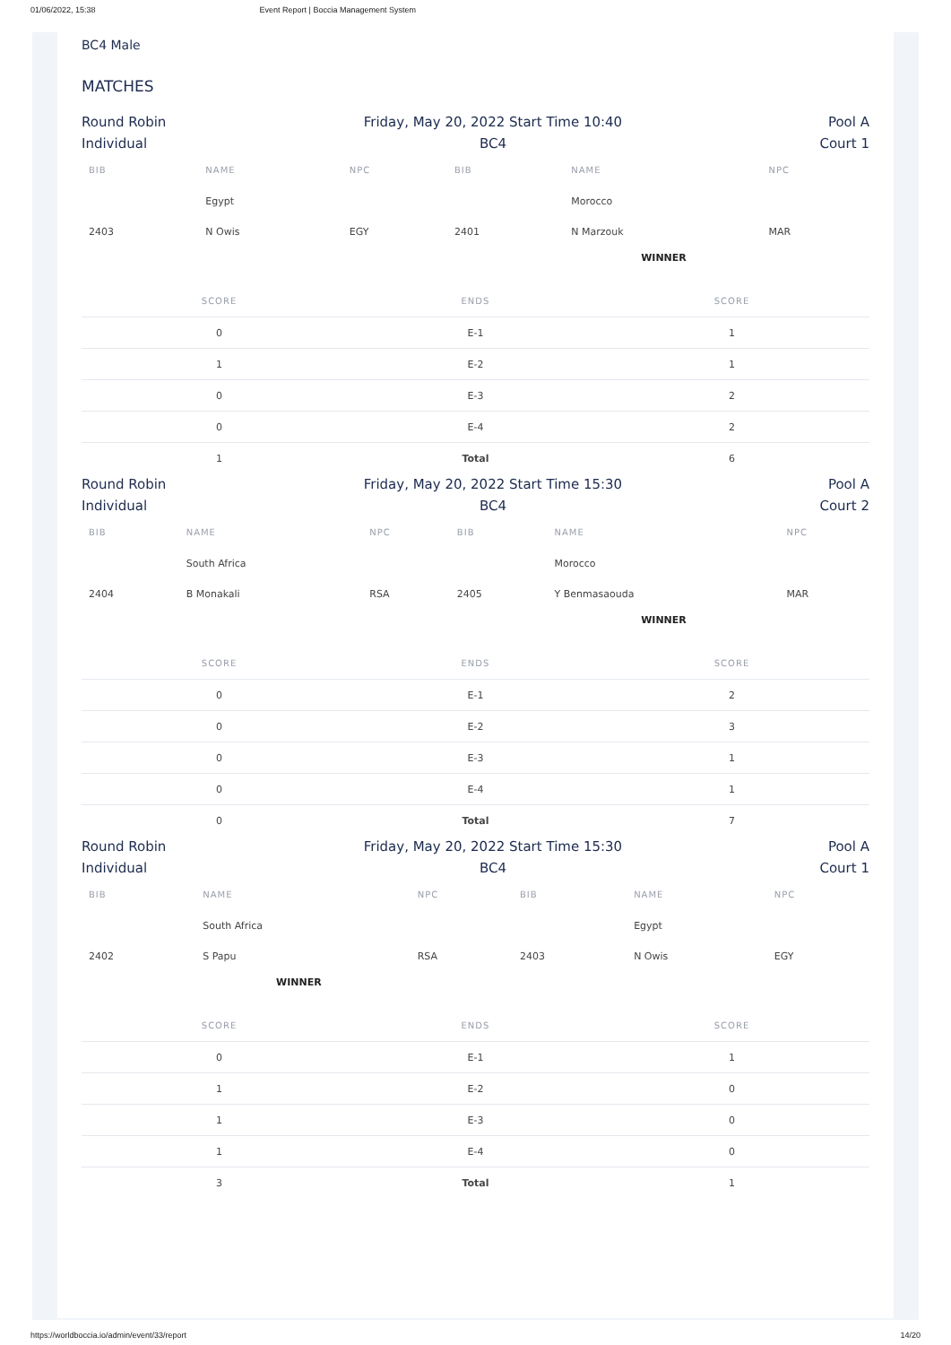01/06/2022, 15:38 Event Report | Boccia Management System
BC4 Male
MATCHES
Round Robin
Individual
Friday, May 20, 2022 Start Time 10:40
BC4
Pool A
Court 1
| BIB | NAME | NPC | BIB | NAME | NPC |
| --- | --- | --- | --- | --- | --- |
| | Egypt | | | Morocco | |
| 2403 | N Owis | EGY | 2401 | N Marzouk | MAR |
WINNER
| SCORE | ENDS | SCORE |
| --- | --- | --- |
| 0 | E-1 | 1 |
| 1 | E-2 | 1 |
| 0 | E-3 | 2 |
| 0 | E-4 | 2 |
| 1 | Total | 6 |
Round Robin
Individual
Friday, May 20, 2022 Start Time 15:30
BC4
Pool A
Court 2
| BIB | NAME | NPC | BIB | NAME | NPC |
| --- | --- | --- | --- | --- | --- |
| | South Africa | | | Morocco | |
| 2404 | B Monakali | RSA | 2405 | Y Benmasaouda | MAR |
WINNER
| SCORE | ENDS | SCORE |
| --- | --- | --- |
| 0 | E-1 | 2 |
| 0 | E-2 | 3 |
| 0 | E-3 | 1 |
| 0 | E-4 | 1 |
| 0 | Total | 7 |
Round Robin
Individual
Friday, May 20, 2022 Start Time 15:30
BC4
Pool A
Court 1
| BIB | NAME | NPC | BIB | NAME | NPC |
| --- | --- | --- | --- | --- | --- |
| | South Africa | | | Egypt | |
| 2402 | S Papu | RSA | 2403 | N Owis | EGY |
WINNER
| SCORE | ENDS | SCORE |
| --- | --- | --- |
| 0 | E-1 | 1 |
| 1 | E-2 | 0 |
| 1 | E-3 | 0 |
| 1 | E-4 | 0 |
| 3 | Total | 1 |
https://worldboccia.io/admin/event/33/report 14/20